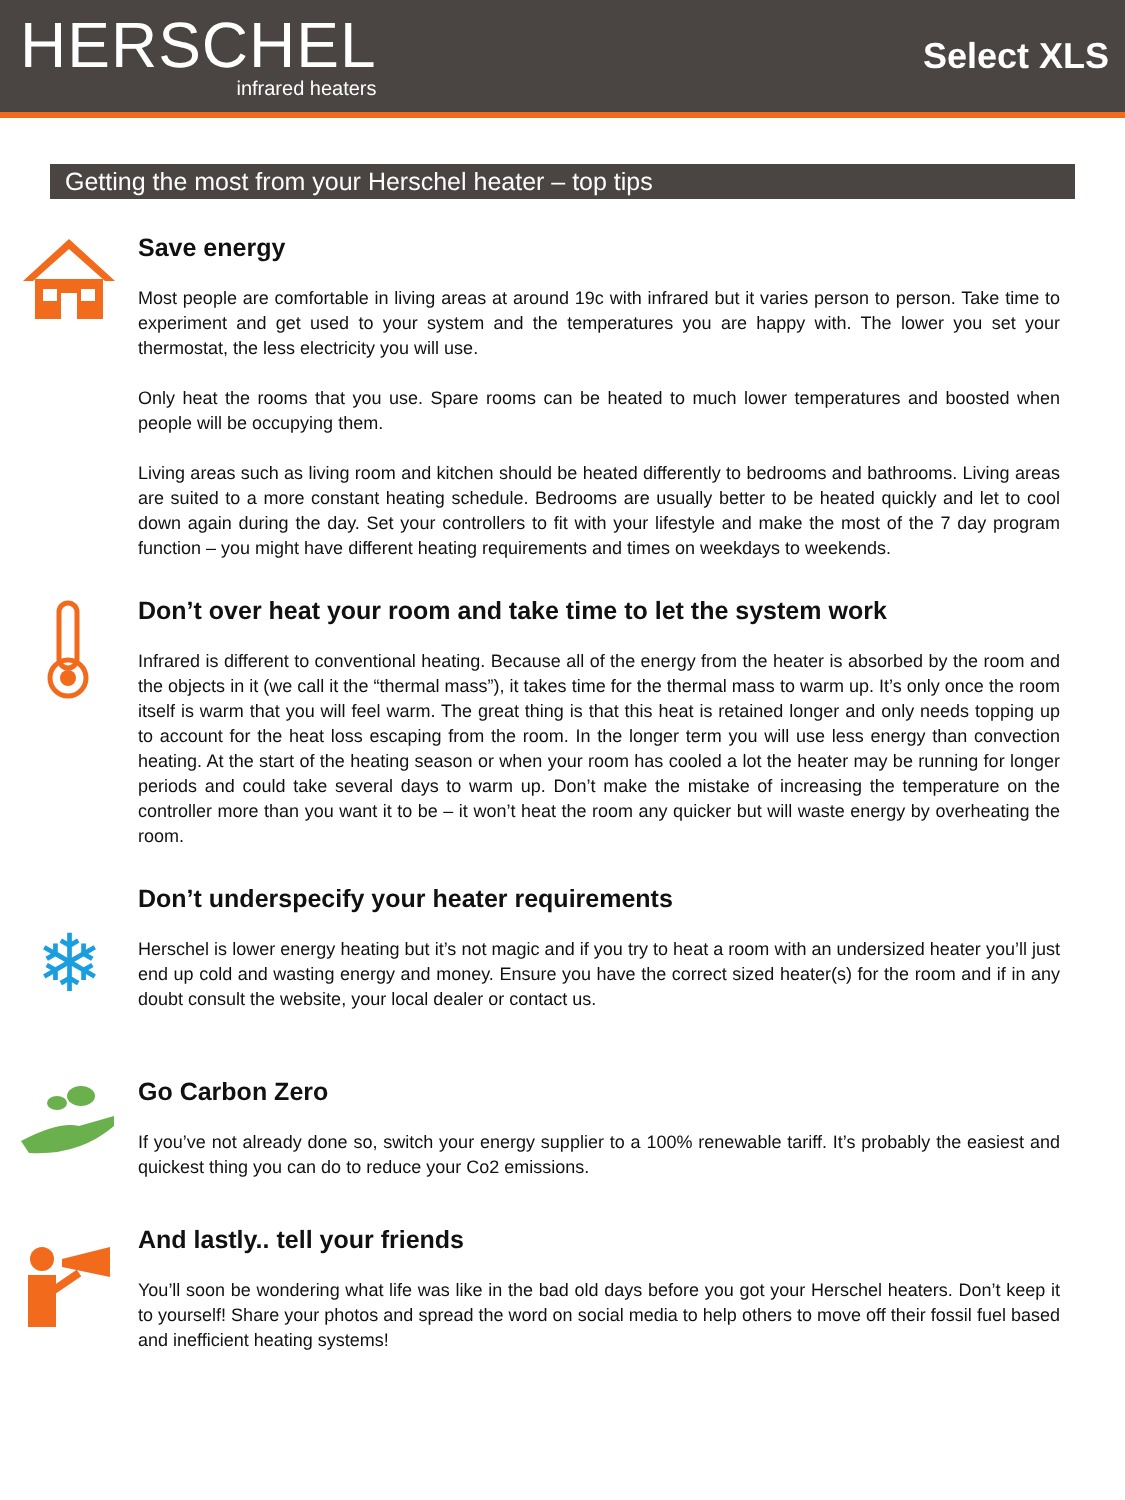HERSCHEL
infrared heaters
Select XLS
Getting the most from your Herschel heater – top tips
Save energy
Most people are comfortable in living areas at around 19c with infrared but it varies person to person. Take time to experiment and get used to your system and the temperatures you are happy with. The lower you set your thermostat, the less electricity you will use.
Only heat the rooms that you use. Spare rooms can be heated to much lower temperatures and boosted when people will be occupying them.
Living areas such as living room and kitchen should be heated differently to bedrooms and bathrooms. Living areas are suited to a more constant heating schedule. Bedrooms are usually better to be heated quickly and let to cool down again during the day. Set your controllers to fit with your lifestyle and make the most of the 7 day program function – you might have different heating requirements and times on weekdays to weekends.
Don’t over heat your room and take time to let the system work
Infrared is different to conventional heating. Because all of the energy from the heater is absorbed by the room and the objects in it (we call it the “thermal mass”), it takes time for the thermal mass to warm up. It’s only once the room itself is warm that you will feel warm. The great thing is that this heat is retained longer and only needs topping up to account for the heat loss escaping from the room. In the longer term you will use less energy than convection heating. At the start of the heating season or when your room has cooled a lot the heater may be running for longer periods and could take several days to warm up. Don’t make the mistake of increasing the temperature on the controller more than you want it to be – it won’t heat the room any quicker but will waste energy by overheating the room.
❄
Don’t underspecify your heater requirements
Herschel is lower energy heating but it’s not magic and if you try to heat a room with an undersized heater you’ll just end up cold and wasting energy and money. Ensure you have the correct sized heater(s) for the room and if in any doubt consult the website, your local dealer or contact us.
Go Carbon Zero
If you’ve not already done so, switch your energy supplier to a 100% renewable tariff. It’s probably the easiest and quickest thing you can do to reduce your Co2 emissions.
And lastly.. tell your friends
You’ll soon be wondering what life was like in the bad old days before you got your Herschel heaters. Don’t keep it to yourself! Share your photos and spread the word on social media to help others to move off their fossil fuel based and inefficient heating systems!